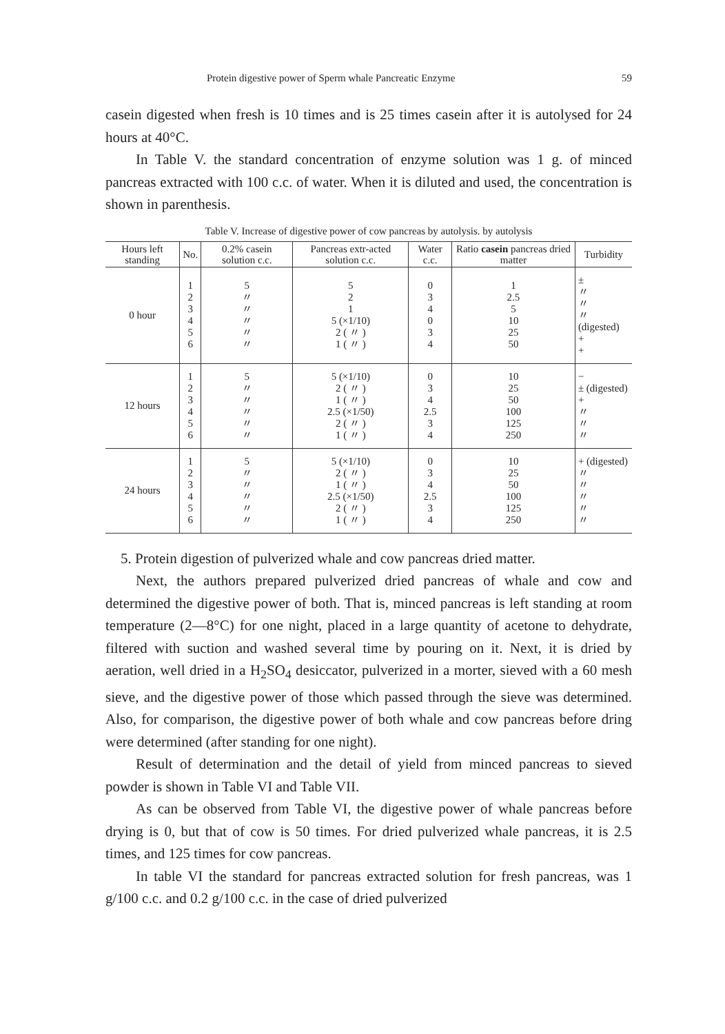Protein digestive power of Sperm whale Pancreatic Enzyme 59
casein digested when fresh is 10 times and is 25 times casein after it is autolysed for 24 hours at 40°C.
In Table V. the standard concentration of enzyme solution was 1 g. of minced pancreas extracted with 100 c.c. of water. When it is diluted and used, the concentration is shown in parenthesis.
Table V. Increase of digestive power of cow pancreas by autolysis. by autolysis
| Hours left standing | No. | 0.2% casein solution c.c. | Pancreas extr-acted solution c.c. | Water c.c. | Ratio casein pancreas dried matter | Turbidity |
| --- | --- | --- | --- | --- | --- | --- |
| 0 hour | 1 2 3 4 5 6 | 5 〃 〃 〃 〃 〃 | 5 2 1 5 (×1/10) 2 ( 〃 ) 1 ( 〃 ) | 0 3 4 0 3 4 | 1 2.5 5 10 25 50 | ± 〃 〃 〃 (digested) + + |
| 12 hours | 1 2 3 4 5 6 | 5 〃 〃 〃 〃 〃 | 5 (×1/10) 2 ( 〃 ) 1 ( 〃 ) 2.5 (×1/50) 2 ( 〃 ) 1 ( 〃 ) | 0 3 4 2.5 3 4 | 10 25 50 100 125 250 | − ± (digested) + 〃 〃 〃 |
| 24 hours | 1 2 3 4 5 6 | 5 〃 〃 〃 〃 〃 | 5 (×1/10) 2 ( 〃 ) 1 ( 〃 ) 2.5 (×1/50) 2 ( 〃 ) 1 ( 〃 ) | 0 3 4 2.5 3 4 | 10 25 50 100 125 250 | + (digested) 〃 〃 〃 〃 〃 |
5. Protein digestion of pulverized whale and cow pancreas dried matter.
Next, the authors prepared pulverized dried pancreas of whale and cow and determined the digestive power of both. That is, minced pancreas is left standing at room temperature (2—8°C) for one night, placed in a large quantity of acetone to dehydrate, filtered with suction and washed several time by pouring on it. Next, it is dried by aeration, well dried in a H<sub>2</sub>SO<sub>4</sub> desiccator, pulverized in a morter, sieved with a 60 mesh sieve, and the digestive power of those which passed through the sieve was determined. Also, for comparison, the digestive power of both whale and cow pancreas before dring were determined (after standing for one night).
Result of determination and the detail of yield from minced pancreas to sieved powder is shown in Table VI and Table VII.
As can be observed from Table VI, the digestive power of whale pancreas before drying is 0, but that of cow is 50 times. For dried pulverized whale pancreas, it is 2.5 times, and 125 times for cow pancreas.
In table VI the standard for pancreas extracted solution for fresh pancreas, was 1 g/100 c.c. and 0.2 g/100 c.c. in the case of dried pulverized